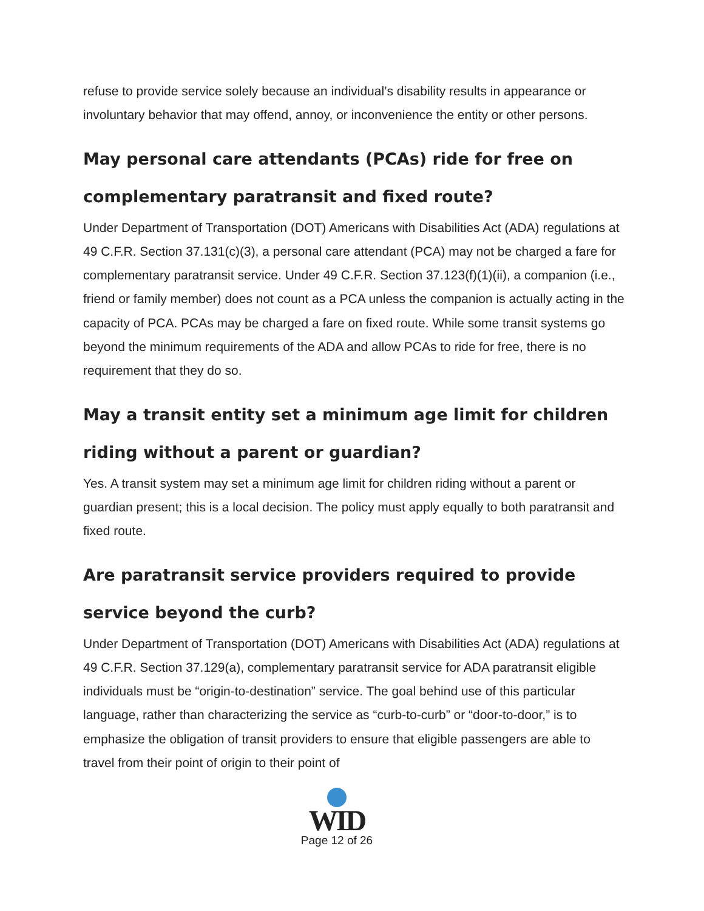refuse to provide service solely because an individual’s disability results in appearance or involuntary behavior that may offend, annoy, or inconvenience the entity or other persons.
May personal care attendants (PCAs) ride for free on complementary paratransit and fixed route?
Under Department of Transportation (DOT) Americans with Disabilities Act (ADA) regulations at 49 C.F.R. Section 37.131(c)(3), a personal care attendant (PCA) may not be charged a fare for complementary paratransit service. Under 49 C.F.R. Section 37.123(f)(1)(ii), a companion (i.e., friend or family member) does not count as a PCA unless the companion is actually acting in the capacity of PCA. PCAs may be charged a fare on fixed route. While some transit systems go beyond the minimum requirements of the ADA and allow PCAs to ride for free, there is no requirement that they do so.
May a transit entity set a minimum age limit for children riding without a parent or guardian?
Yes. A transit system may set a minimum age limit for children riding without a parent or guardian present; this is a local decision. The policy must apply equally to both paratransit and fixed route.
Are paratransit service providers required to provide service beyond the curb?
Under Department of Transportation (DOT) Americans with Disabilities Act (ADA) regulations at 49 C.F.R. Section 37.129(a), complementary paratransit service for ADA paratransit eligible individuals must be “origin-to-destination” service. The goal behind use of this particular language, rather than characterizing the service as “curb-to-curb” or “door-to-door,” is to emphasize the obligation of transit providers to ensure that eligible passengers are able to travel from their point of origin to their point of
WID
Page 12 of 26